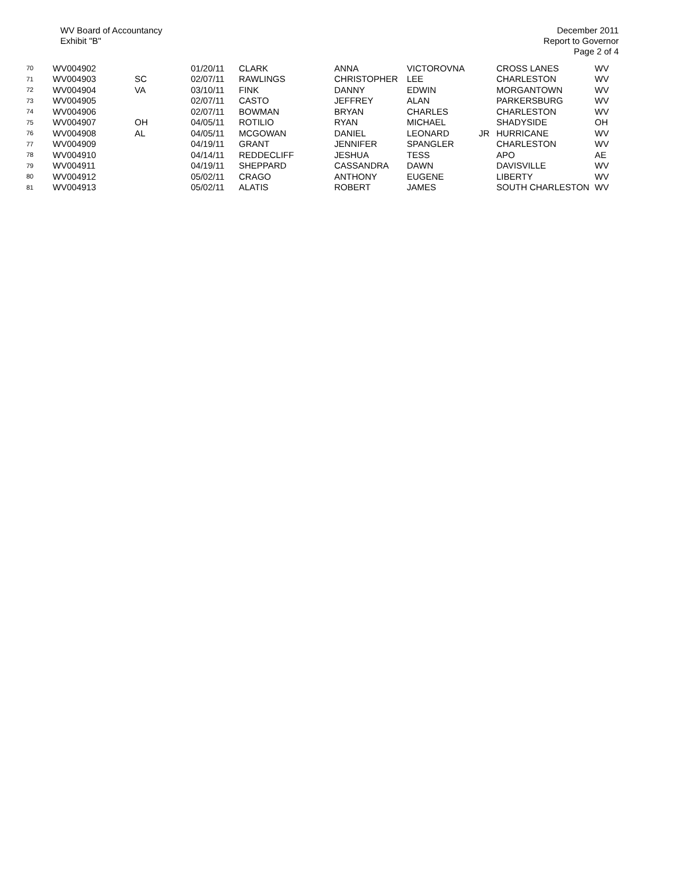WV Board of Accountancy
Exhibit "B"
December 2011
Report to Governor
Page 2 of 4
| 70 | WV004902 | | 01/20/11 | CLARK | ANNA | VICTOROVNA | | CROSS LANES | WV |
| 71 | WV004903 | SC | 02/07/11 | RAWLINGS | CHRISTOPHER | LEE | | CHARLESTON | WV |
| 72 | WV004904 | VA | 03/10/11 | FINK | DANNY | EDWIN | | MORGANTOWN | WV |
| 73 | WV004905 | | 02/07/11 | CASTO | JEFFREY | ALAN | | PARKERSBURG | WV |
| 74 | WV004906 | | 02/07/11 | BOWMAN | BRYAN | CHARLES | | CHARLESTON | WV |
| 75 | WV004907 | OH | 04/05/11 | ROTILIO | RYAN | MICHAEL | | SHADYSIDE | OH |
| 76 | WV004908 | AL | 04/05/11 | MCGOWAN | DANIEL | LEONARD | JR | HURRICANE | WV |
| 77 | WV004909 | | 04/19/11 | GRANT | JENNIFER | SPANGLER | | CHARLESTON | WV |
| 78 | WV004910 | | 04/14/11 | REDDECLIFF | JESHUA | TESS | | APO | AE |
| 79 | WV004911 | | 04/19/11 | SHEPPARD | CASSANDRA | DAWN | | DAVISVILLE | WV |
| 80 | WV004912 | | 05/02/11 | CRAGO | ANTHONY | EUGENE | | LIBERTY | WV |
| 81 | WV004913 | | 05/02/11 | ALATIS | ROBERT | JAMES | | SOUTH CHARLESTON | WV |